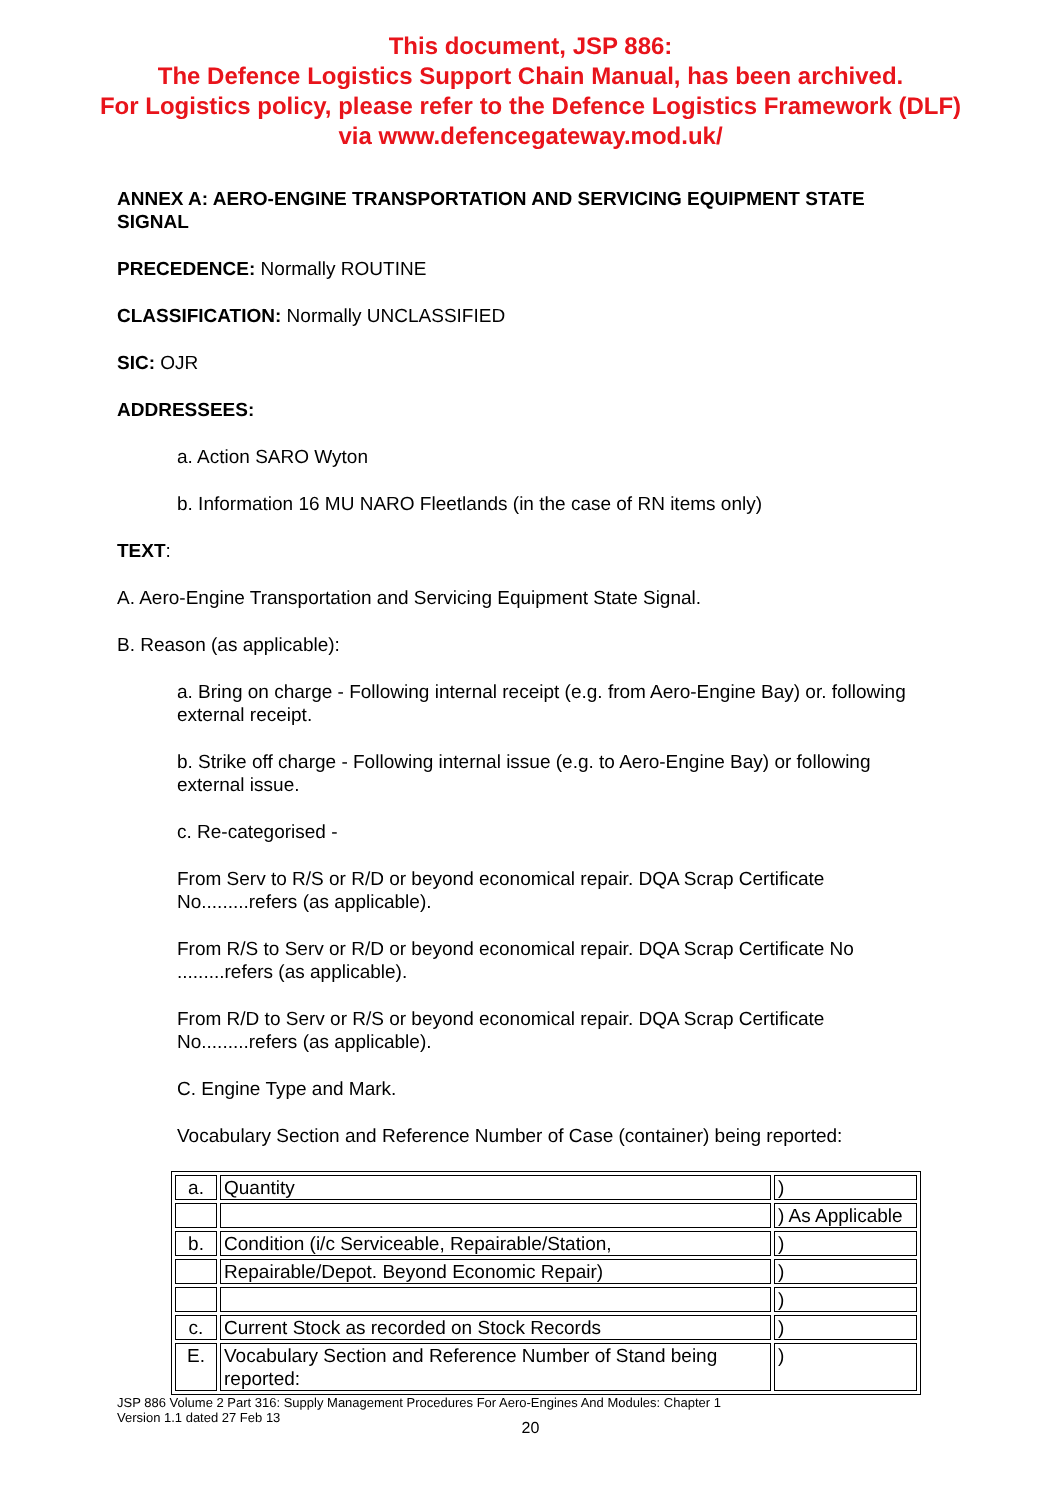This document, JSP 886:
The Defence Logistics Support Chain Manual, has been archived.
For Logistics policy, please refer to the Defence Logistics Framework (DLF)
via www.defencegateway.mod.uk/
ANNEX A: AERO-ENGINE TRANSPORTATION AND SERVICING EQUIPMENT STATE SIGNAL
PRECEDENCE: Normally ROUTINE
CLASSIFICATION: Normally UNCLASSIFIED
SIC: OJR
ADDRESSEES:
a. Action SARO Wyton
b. Information 16 MU NARO Fleetlands (in the case of RN items only)
TEXT:
A. Aero-Engine Transportation and Servicing Equipment State Signal.
B. Reason (as applicable):
a. Bring on charge - Following internal receipt (e.g. from Aero-Engine Bay) or. following external receipt.
b. Strike off charge - Following internal issue (e.g. to Aero-Engine Bay) or following external issue.
c. Re-categorised -
From Serv to R/S or R/D or beyond economical repair. DQA Scrap Certificate No.........refers (as applicable).
From R/S to Serv or R/D or beyond economical repair. DQA Scrap Certificate No .........refers (as applicable).
From R/D to Serv or R/S or beyond economical repair. DQA Scrap Certificate No.........refers (as applicable).
C. Engine Type and Mark.
Vocabulary Section and Reference Number of Case (container) being reported:
| a. | Quantity | ) |
| | | ) As Applicable |
| b. | Condition (i/c Serviceable, Repairable/Station, | ) |
| | Repairable/Depot. Beyond Economic Repair) | ) |
| | | ) |
| c. | Current Stock as recorded on Stock Records | ) |
| E. | Vocabulary Section and Reference Number of Stand being reported: | ) |
JSP 886 Volume 2 Part 316: Supply Management Procedures For Aero-Engines And Modules: Chapter 1
Version 1.1 dated 27 Feb 13
20